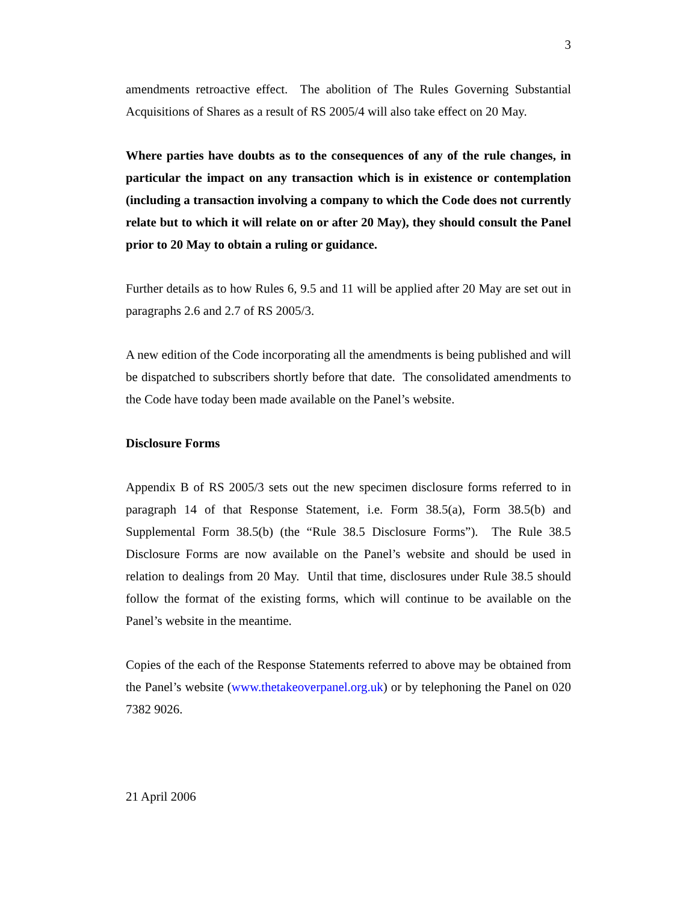3
amendments retroactive effect. The abolition of The Rules Governing Substantial Acquisitions of Shares as a result of RS 2005/4 will also take effect on 20 May.
Where parties have doubts as to the consequences of any of the rule changes, in particular the impact on any transaction which is in existence or contemplation (including a transaction involving a company to which the Code does not currently relate but to which it will relate on or after 20 May), they should consult the Panel prior to 20 May to obtain a ruling or guidance.
Further details as to how Rules 6, 9.5 and 11 will be applied after 20 May are set out in paragraphs 2.6 and 2.7 of RS 2005/3.
A new edition of the Code incorporating all the amendments is being published and will be dispatched to subscribers shortly before that date. The consolidated amendments to the Code have today been made available on the Panel’s website.
Disclosure Forms
Appendix B of RS 2005/3 sets out the new specimen disclosure forms referred to in paragraph 14 of that Response Statement, i.e. Form 38.5(a), Form 38.5(b) and Supplemental Form 38.5(b) (the “Rule 38.5 Disclosure Forms”). The Rule 38.5 Disclosure Forms are now available on the Panel’s website and should be used in relation to dealings from 20 May. Until that time, disclosures under Rule 38.5 should follow the format of the existing forms, which will continue to be available on the Panel’s website in the meantime.
Copies of the each of the Response Statements referred to above may be obtained from the Panel’s website (www.thetakeoverpanel.org.uk) or by telephoning the Panel on 020 7382 9026.
21 April 2006